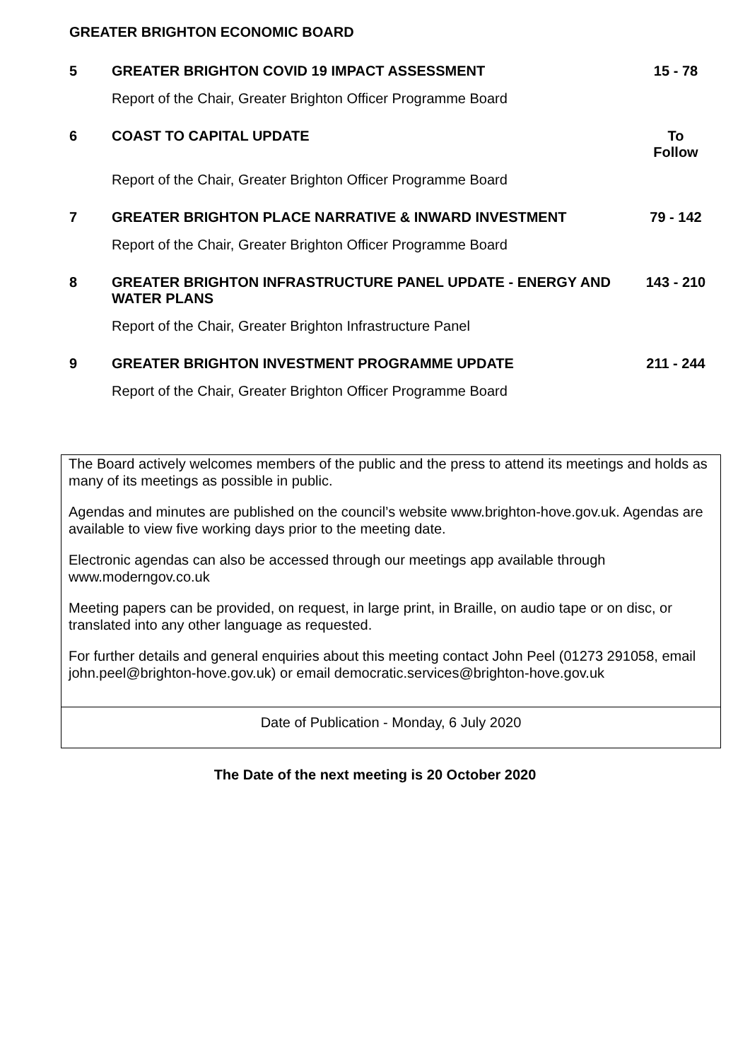GREATER BRIGHTON ECONOMIC BOARD
| 5 | GREATER BRIGHTON COVID 19 IMPACT ASSESSMENT | 15 - 78 |
| | Report of the Chair, Greater Brighton Officer Programme Board | |
| 6 | COAST TO CAPITAL UPDATE | To Follow |
| | Report of the Chair, Greater Brighton Officer Programme Board | |
| 7 | GREATER BRIGHTON PLACE NARRATIVE & INWARD INVESTMENT | 79 - 142 |
| | Report of the Chair, Greater Brighton Officer Programme Board | |
| 8 | GREATER BRIGHTON INFRASTRUCTURE PANEL UPDATE - ENERGY AND WATER PLANS | 143 - 210 |
| | Report of the Chair, Greater Brighton Infrastructure Panel | |
| 9 | GREATER BRIGHTON INVESTMENT PROGRAMME UPDATE | 211 - 244 |
| | Report of the Chair, Greater Brighton Officer Programme Board | |
The Board actively welcomes members of the public and the press to attend its meetings and holds as many of its meetings as possible in public.
Agendas and minutes are published on the council’s website www.brighton-hove.gov.uk. Agendas are available to view five working days prior to the meeting date.
Electronic agendas can also be accessed through our meetings app available through www.moderngov.co.uk
Meeting papers can be provided, on request, in large print, in Braille, on audio tape or on disc, or translated into any other language as requested.
For further details and general enquiries about this meeting contact John Peel (01273 291058, email john.peel@brighton-hove.gov.uk) or email democratic.services@brighton-hove.gov.uk
Date of Publication - Monday, 6 July 2020
The Date of the next meeting is 20 October 2020